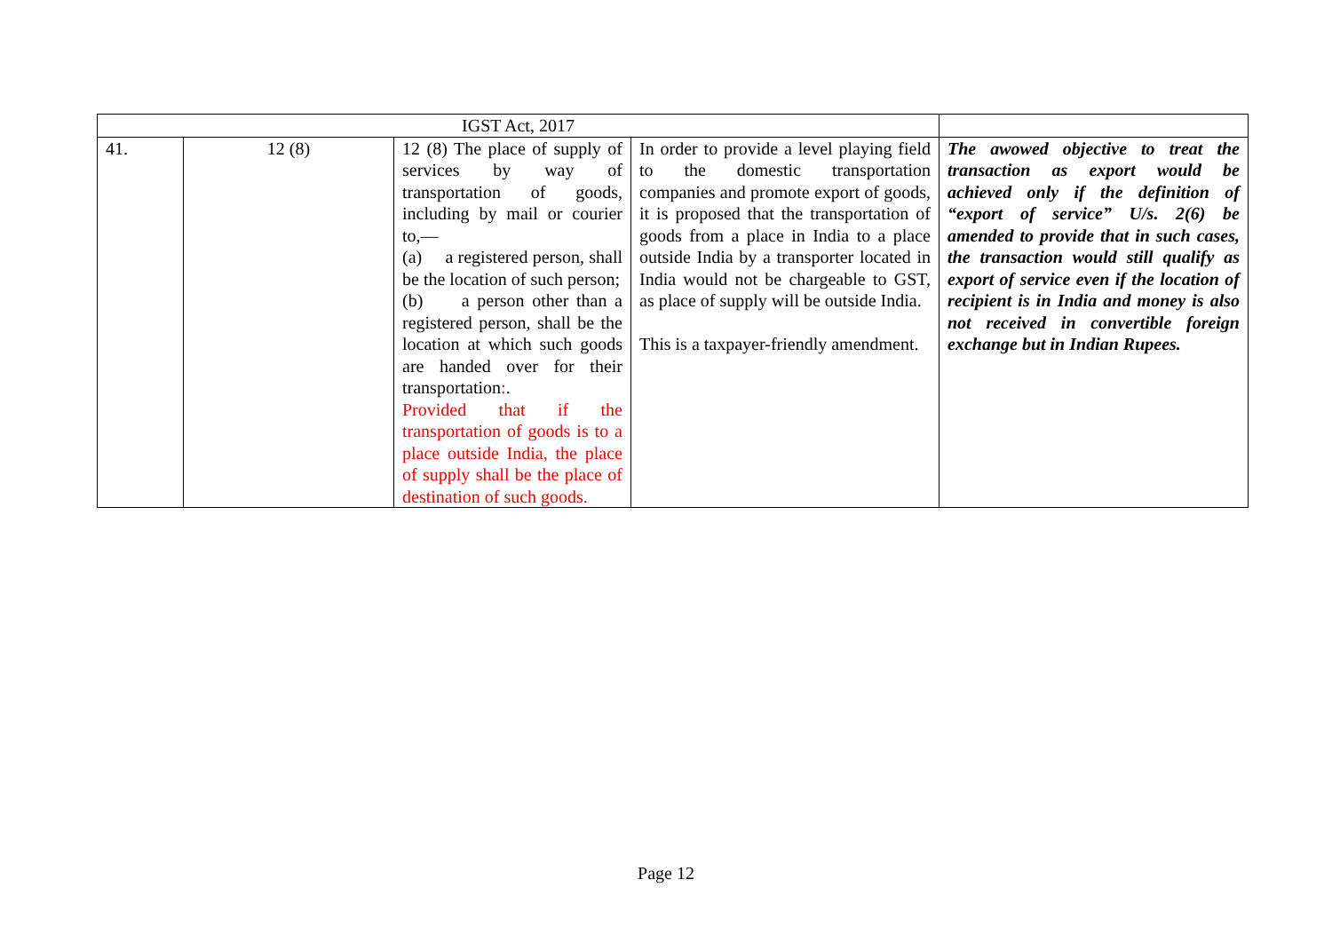| IGST Act, 2017 | | | | |
| 41. | 12 (8) | 12 (8) The place of supply of services by way of transportation of goods, including by mail or courier to,— (a) a registered person, shall be the location of such person; (b) a person other than a registered person, shall be the location at which such goods are handed over for their transportation : . Provided that if the transportation of goods is to a place outside India, the place of supply shall be the place of destination of such goods. | In order to provide a level playing field to the domestic transportation companies and promote export of goods, it is proposed that the transportation of goods from a place in India to a place outside India by a transporter located in India would not be chargeable to GST, as place of supply will be outside India. This is a taxpayer-friendly amendment. | The awowed objective to treat the transaction as export would be achieved only if the definition of “export of service” U/s. 2(6) be amended to provide that in such cases, the transaction would still qualify as export of service even if the location of recipient is in India and money is also not received in convertible foreign exchange but in Indian Rupees. |
Page 12